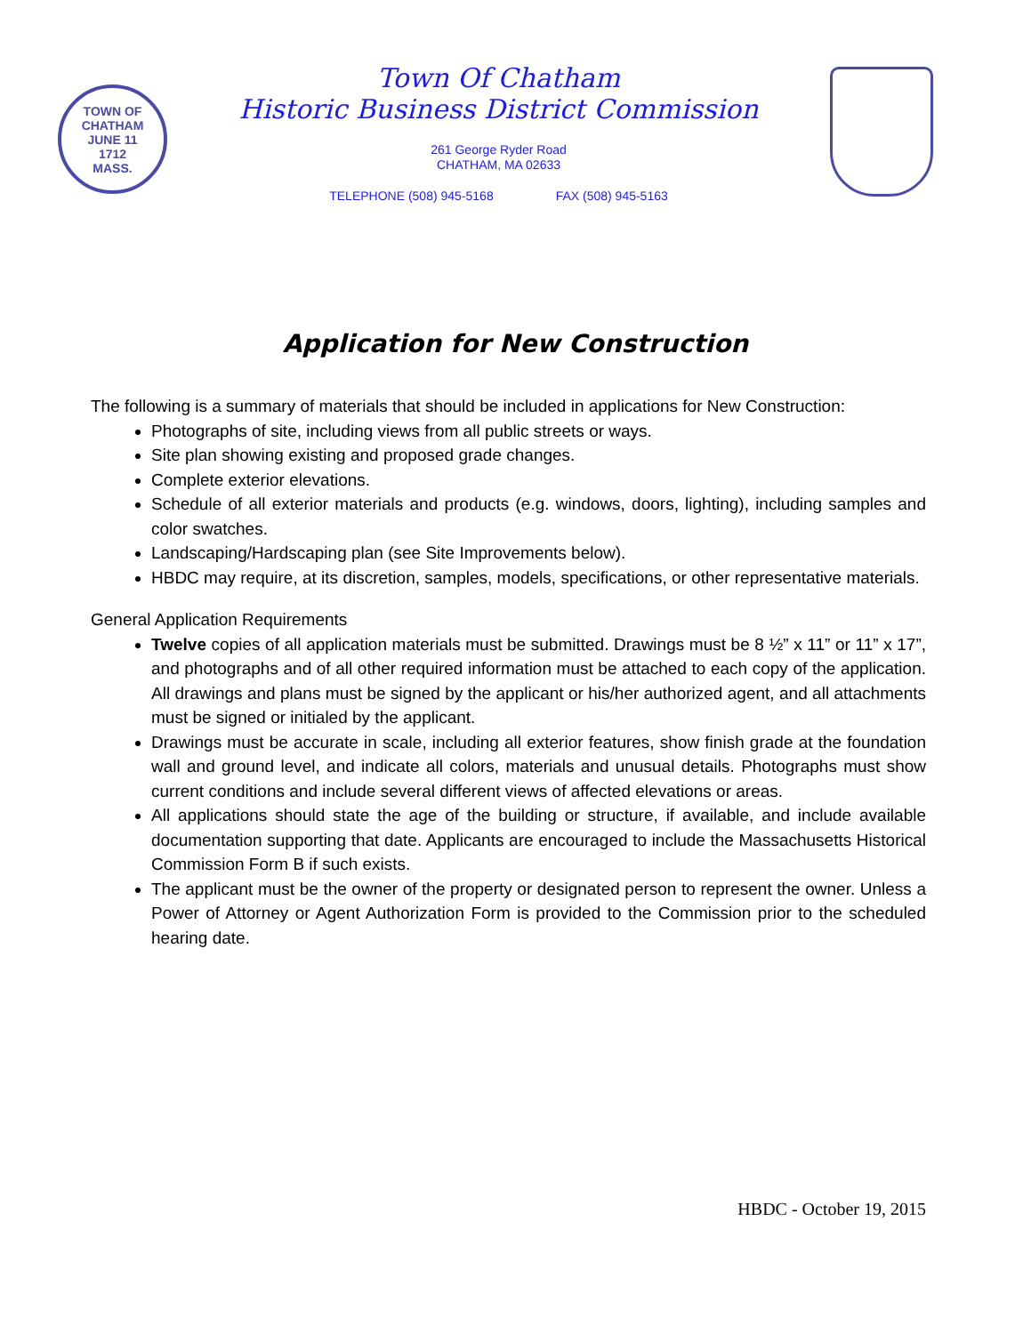TOWN OF CHATHAM
JUNE 11
1712
MASS.
Town Of Chatham
Historic Business District Commission
261 George Ryder Road
CHATHAM, MA 02633
TELEPHONE (508) 945-5168 FAX (508) 945-5163
Application for New Construction
The following is a summary of materials that should be included in applications for New Construction:
Photographs of site, including views from all public streets or ways.
Site plan showing existing and proposed grade changes.
Complete exterior elevations.
Schedule of all exterior materials and products (e.g. windows, doors, lighting), including samples and color swatches.
Landscaping/Hardscaping plan (see Site Improvements below).
HBDC may require, at its discretion, samples, models, specifications, or other representative materials.
General Application Requirements
Twelve copies of all application materials must be submitted. Drawings must be 8 ½” x 11” or 11” x 17”, and photographs and of all other required information must be attached to each copy of the application. All drawings and plans must be signed by the applicant or his/her authorized agent, and all attachments must be signed or initialed by the applicant.
Drawings must be accurate in scale, including all exterior features, show finish grade at the foundation wall and ground level, and indicate all colors, materials and unusual details. Photographs must show current conditions and include several different views of affected elevations or areas.
All applications should state the age of the building or structure, if available, and include available documentation supporting that date. Applicants are encouraged to include the Massachusetts Historical Commission Form B if such exists.
The applicant must be the owner of the property or designated person to represent the owner. Unless a Power of Attorney or Agent Authorization Form is provided to the Commission prior to the scheduled hearing date.
HBDC - October 19, 2015